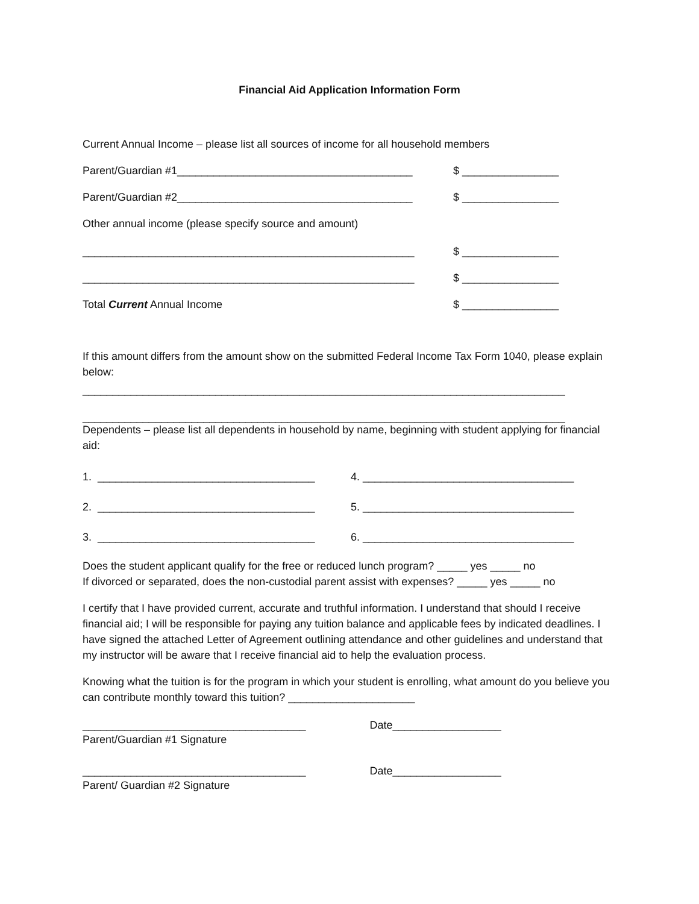Financial Aid Application Information Form
Current Annual Income – please list all sources of income for all household members
Parent/Guardian #1_______________________________________
$ ________________
Parent/Guardian #2_______________________________________
$ ________________
Other annual income (please specify source and amount)
_______________________________________________________
$ ________________
_______________________________________________________
$ ________________
Total Current Annual Income
$ ________________
If this amount differs from the amount show on the submitted Federal Income Tax Form 1040, please explain below:
________________________________________________________________________________
________________________________________________________________________________
Dependents – please list all dependents in household by name, beginning with student applying for financial aid:
1. ____________________________________
4. ___________________________________
2. ____________________________________
5. ___________________________________
3. ____________________________________
6. ___________________________________
Does the student applicant qualify for the free or reduced lunch program? _____ yes _____ no
If divorced or separated, does the non-custodial parent assist with expenses? _____ yes _____ no
I certify that I have provided current, accurate and truthful information. I understand that should I receive financial aid; I will be responsible for paying any tuition balance and applicable fees by indicated deadlines. I have signed the attached Letter of Agreement outlining attendance and other guidelines and understand that my instructor will be aware that I receive financial aid to help the evaluation process.
Knowing what the tuition is for the program in which your student is enrolling, what amount do you believe you can contribute monthly toward this tuition? _____________________
_____________________________________
Date__________________
Parent/Guardian #1 Signature
_____________________________________
Date__________________
Parent/ Guardian #2 Signature